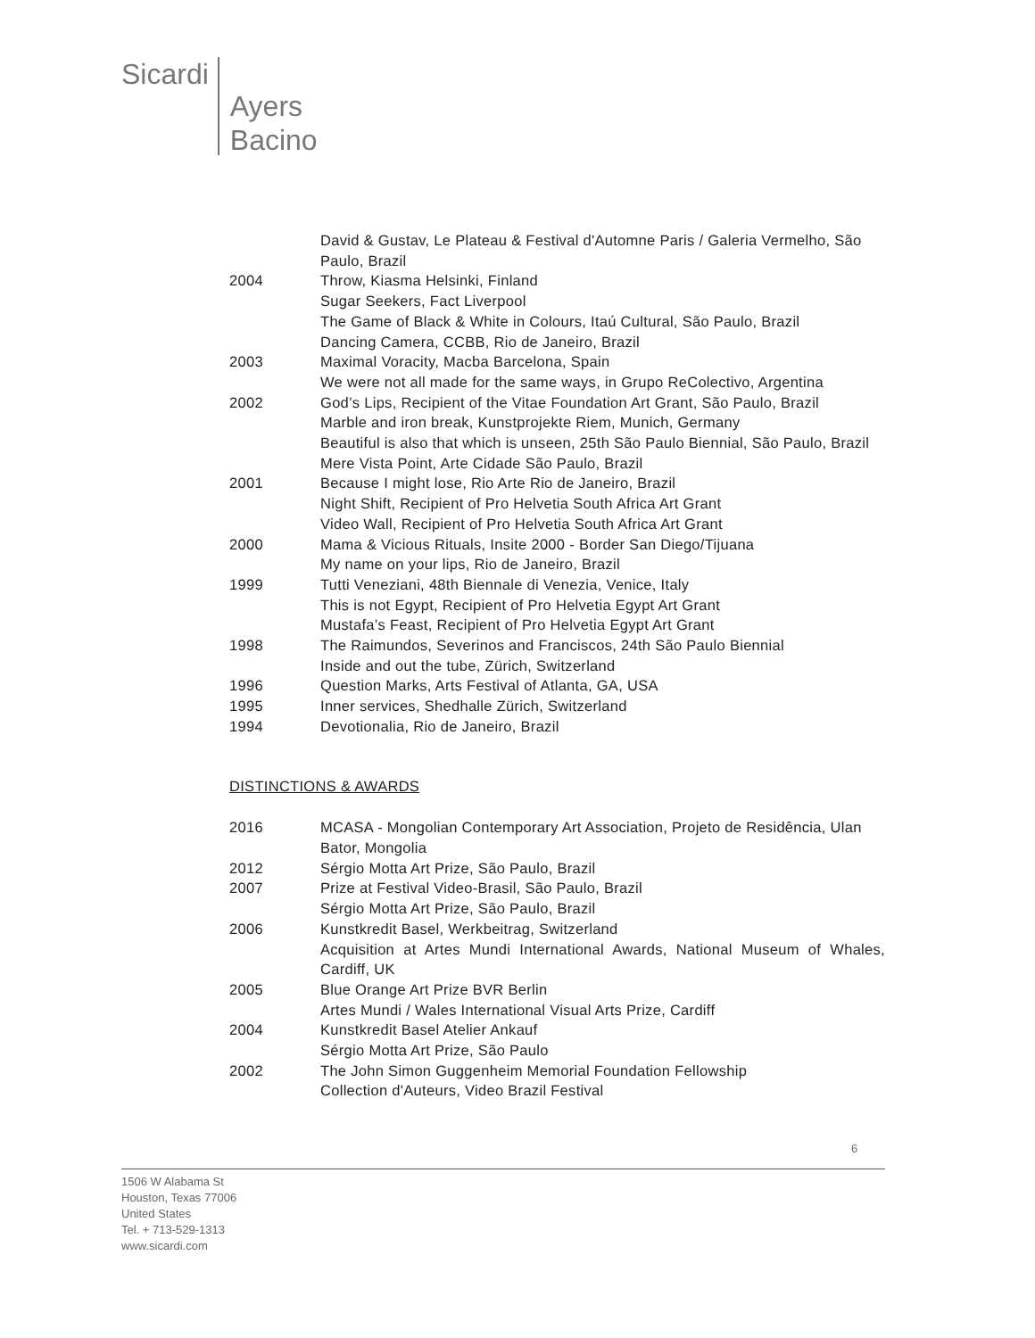Sicardi Ayers
Bacino
David & Gustav, Le Plateau & Festival d'Automne Paris / Galeria Vermelho, São Paulo, Brazil
2004 Throw, Kiasma Helsinki, Finland
Sugar Seekers, Fact Liverpool
The Game of Black & White in Colours, Itaú Cultural, São Paulo, Brazil
Dancing Camera, CCBB, Rio de Janeiro, Brazil
2003 Maximal Voracity, Macba Barcelona, Spain
We were not all made for the same ways, in Grupo ReColectivo, Argentina
2002 God’s Lips, Recipient of the Vitae Foundation Art Grant, São Paulo, Brazil
Marble and iron break, Kunstprojekte Riem, Munich, Germany
Beautiful is also that which is unseen, 25th São Paulo Biennial, São Paulo, Brazil
Mere Vista Point, Arte Cidade São Paulo, Brazil
2001 Because I might lose, Rio Arte Rio de Janeiro, Brazil
Night Shift, Recipient of Pro Helvetia South Africa Art Grant
Video Wall, Recipient of Pro Helvetia South Africa Art Grant
2000 Mama & Vicious Rituals, Insite 2000 - Border San Diego/Tijuana
My name on your lips, Rio de Janeiro, Brazil
1999 Tutti Veneziani, 48th Biennale di Venezia, Venice, Italy
This is not Egypt, Recipient of Pro Helvetia Egypt Art Grant
Mustafa’s Feast, Recipient of Pro Helvetia Egypt Art Grant
1998 The Raimundos, Severinos and Franciscos, 24th São Paulo Biennial
Inside and out the tube, Zürich, Switzerland
1996 Question Marks, Arts Festival of Atlanta, GA, USA
1995 Inner services, Shedhalle Zürich, Switzerland
1994 Devotionalia, Rio de Janeiro, Brazil
DISTINCTIONS & AWARDS
2016 MCASA - Mongolian Contemporary Art Association, Projeto de Residência, Ulan Bator, Mongolia
2012 Sérgio Motta Art Prize, São Paulo, Brazil
2007 Prize at Festival Video-Brasil, São Paulo, Brazil
Sérgio Motta Art Prize, São Paulo, Brazil
2006 Kunstkredit Basel, Werkbeitrag, Switzerland
Acquisition at Artes Mundi International Awards, National Museum of Whales, Cardiff, UK
2005 Blue Orange Art Prize BVR Berlin
Artes Mundi / Wales International Visual Arts Prize, Cardiff
2004 Kunstkredit Basel Atelier Ankauf
Sérgio Motta Art Prize, São Paulo
2002 The John Simon Guggenheim Memorial Foundation Fellowship
Collection d'Auteurs, Video Brazil Festival
6
1506 W Alabama St
Houston, Texas 77006
United States
Tel. + 713-529-1313
www.sicardi.com